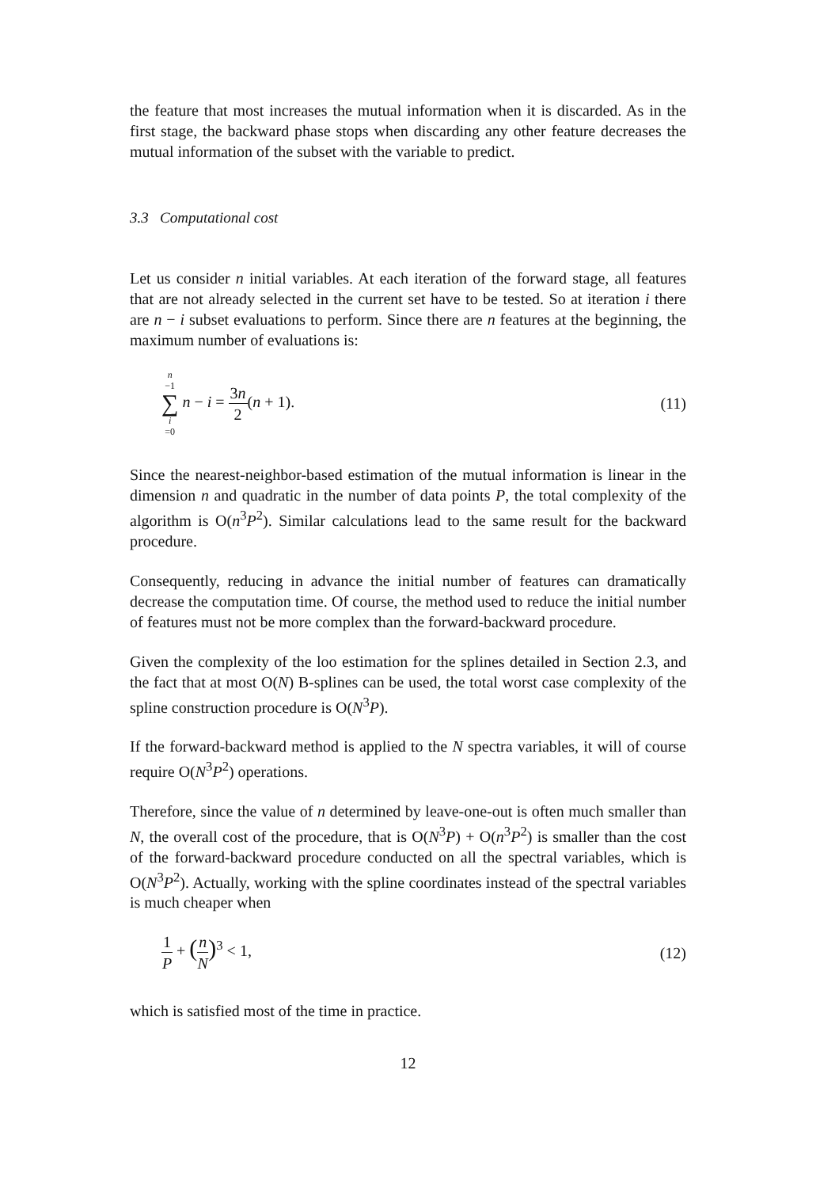the feature that most increases the mutual information when it is discarded. As in the first stage, the backward phase stops when discarding any other feature decreases the mutual information of the subset with the variable to predict.
3.3 Computational cost
Let us consider n initial variables. At each iteration of the forward stage, all features that are not already selected in the current set have to be tested. So at iteration i there are n − i subset evaluations to perform. Since there are n features at the beginning, the maximum number of evaluations is:
n −1 ∑ i =0 n − i = 3n 2(n + 1).
(11)
Since the nearest-neighbor-based estimation of the mutual information is linear in the dimension n and quadratic in the number of data points P, the total complexity of the algorithm is O(n<sup>3</sup>P<sup>2</sup>). Similar calculations lead to the same result for the backward procedure.
Consequently, reducing in advance the initial number of features can dramatically decrease the computation time. Of course, the method used to reduce the initial number of features must not be more complex than the forward-backward procedure.
Given the complexity of the loo estimation for the splines detailed in Section 2.3, and the fact that at most O(N) B-splines can be used, the total worst case complexity of the spline construction procedure is O(N<sup>3</sup>P).
If the forward-backward method is applied to the N spectra variables, it will of course require O(N<sup>3</sup>P<sup>2</sup>) operations.
Therefore, since the value of n determined by leave-one-out is often much smaller than N, the overall cost of the procedure, that is O(N<sup>3</sup>P) + O(n<sup>3</sup>P<sup>2</sup>) is smaller than the cost of the forward-backward procedure conducted on all the spectral variables, which is O(N<sup>3</sup>P<sup>2</sup>). Actually, working with the spline coordinates instead of the spectral variables is much cheaper when
1 P + (n N)<sup>3</sup> < 1, (12)
which is satisfied most of the time in practice.
12